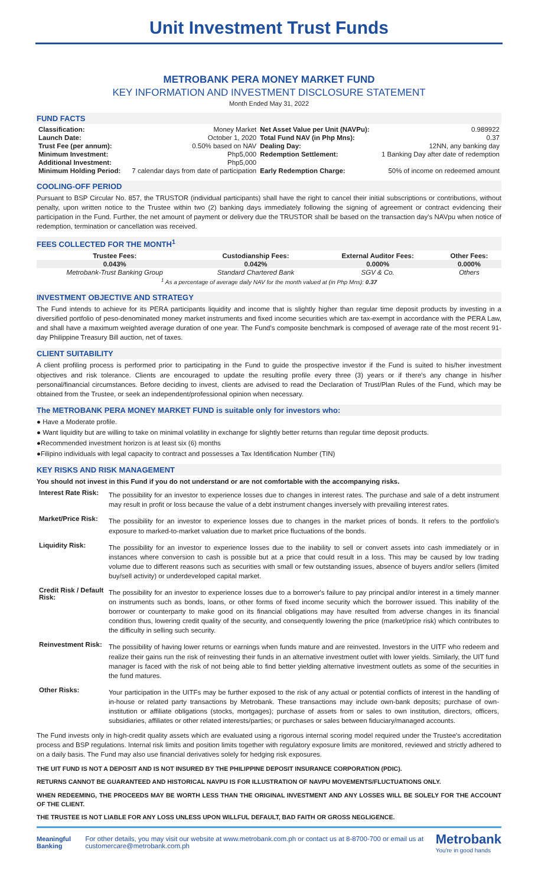Unit Investment Trust Funds
METROBANK PERA MONEY MARKET FUND
KEY INFORMATION AND INVESTMENT DISCLOSURE STATEMENT
Month Ended May 31, 2022
FUND FACTS
| Classification: | Money Market | Net Asset Value per Unit (NAVPu): | 0.989922 |
| Launch Date: | October 1, 2020 | Total Fund NAV (in Php Mns): | 0.37 |
| Trust Fee (per annum): | 0.50% based on NAV | Dealing Day: | 12NN, any banking day |
| Minimum Investment: | Php5,000 | Redemption Settlement: | 1 Banking Day after date of redemption |
| Additional Investment: | Php5,000 | | |
| Minimum Holding Period: | 7 calendar days from date of participation | Early Redemption Charge: | 50% of income on redeemed amount |
COOLING-OFF PERIOD
Pursuant to BSP Circular No. 857, the TRUSTOR (individual participants) shall have the right to cancel their initial subscriptions or contributions, without penalty, upon written notice to the Trustee within two (2) banking days immediately following the signing of agreement or contract evidencing their participation in the Fund. Further, the net amount of payment or delivery due the TRUSTOR shall be based on the transaction day's NAVpu when notice of redemption, termination or cancellation was received.
FEES COLLECTED FOR THE MONTH<sup>1</sup>
| Trustee Fees: | Custodianship Fees: | External Auditor Fees: | Other Fees: |
| --- | --- | --- | --- |
| 0.043% | 0.042% | 0.000% | 0.000% |
| Metrobank-Trust Banking Group | Standard Chartered Bank | SGV & Co. | Others |
| <sup>1</sup> As a percentage of average daily NAV for the month valued at (in Php Mns): 0.37 | | | |
INVESTMENT OBJECTIVE AND STRATEGY
The Fund intends to achieve for its PERA participants liquidity and income that is slightly higher than regular time deposit products by investing in a diversified portfolio of peso-denominated money market instruments and fixed income securities which are tax-exempt in accordance with the PERA Law, and shall have a maximum weighted average duration of one year. The Fund's composite benchmark is composed of average rate of the most recent 91-day Philippine Treasury Bill auction, net of taxes.
CLIENT SUITABILITY
A client profiling process is performed prior to participating in the Fund to guide the prospective investor if the Fund is suited to his/her investment objectives and risk tolerance. Clients are encouraged to update the resulting profile every three (3) years or if there's any change in his/her personal/financial circumstances. Before deciding to invest, clients are advised to read the Declaration of Trust/Plan Rules of the Fund, which may be obtained from the Trustee, or seek an independent/professional opinion when necessary.
The METROBANK PERA MONEY MARKET FUND is suitable only for investors who:
● Have a Moderate profile.
● Want liquidity but are willing to take on minimal volatility in exchange for slightly better returns than regular time deposit products.
●Recommended investment horizon is at least six (6) months
●Filipino individuals with legal capacity to contract and possesses a Tax Identification Number (TIN)
KEY RISKS AND RISK MANAGEMENT
You should not invest in this Fund if you do not understand or are not comfortable with the accompanying risks.
| Interest Rate Risk: | The possibility for an investor to experience losses due to changes in interest rates. The purchase and sale of a debt instrument may result in profit or loss because the value of a debt instrument changes inversely with prevailing interest rates. |
| Market/Price Risk: | The possibility for an investor to experience losses due to changes in the market prices of bonds. It refers to the portfolio's exposure to marked-to-market valuation due to market price fluctuations of the bonds. |
| Liquidity Risk: | The possibility for an investor to experience losses due to the inability to sell or convert assets into cash immediately or in instances where conversion to cash is possible but at a price that could result in a loss. This may be caused by low trading volume due to different reasons such as securities with small or few outstanding issues, absence of buyers and/or sellers (limited buy/sell activity) or underdeveloped capital market. |
| Credit Risk / Default Risk: | The possibility for an investor to experience losses due to a borrower's failure to pay principal and/or interest in a timely manner on instruments such as bonds, loans, or other forms of fixed income security which the borrower issued. This inability of the borrower or counterparty to make good on its financial obligations may have resulted from adverse changes in its financial condition thus, lowering credit quality of the security, and consequently lowering the price (market/price risk) which contributes to the difficulty in selling such security. |
| Reinvestment Risk: | The possibility of having lower returns or earnings when funds mature and are reinvested. Investors in the UITF who redeem and realize their gains run the risk of reinvesting their funds in an alternative investment outlet with lower yields. Similarly, the UIT fund manager is faced with the risk of not being able to find better yielding alternative investment outlets as some of the securities in the fund matures. |
| Other Risks: | Your participation in the UITFs may be further exposed to the risk of any actual or potential conflicts of interest in the handling of in-house or related party transactions by Metrobank. These transactions may include own-bank deposits; purchase of own-institution or affiliate obligations (stocks, mortgages); purchase of assets from or sales to own institution, directors, officers, subsidiaries, affiliates or other related interests/parties; or purchases or sales between fiduciary/managed accounts. |
The Fund invests only in high-credit quality assets which are evaluated using a rigorous internal scoring model required under the Trustee's accreditation process and BSP regulations. Internal risk limits and position limits together with regulatory exposure limits are monitored, reviewed and strictly adhered to on a daily basis. The Fund may also use financial derivatives solely for hedging risk exposures.
THE UIT FUND IS NOT A DEPOSIT AND IS NOT INSURED BY THE PHILIPPINE DEPOSIT INSURANCE CORPORATION (PDIC).
RETURNS CANNOT BE GUARANTEED AND HISTORICAL NAVPU IS FOR ILLUSTRATION OF NAVPU MOVEMENTS/FLUCTUATIONS ONLY.
WHEN REDEEMING, THE PROCEEDS MAY BE WORTH LESS THAN THE ORIGINAL INVESTMENT AND ANY LOSSES WILL BE SOLELY FOR THE ACCOUNT OF THE CLIENT.
THE TRUSTEE IS NOT LIABLE FOR ANY LOSS UNLESS UPON WILLFUL DEFAULT, BAD FAITH OR GROSS NEGLIGENCE.
Meaningful Banking
For other details, you may visit our website at www.metrobank.com.ph or contact us at 8-8700-700 or email us at customercare@metrobank.com.ph
Metrobank
You're in good hands